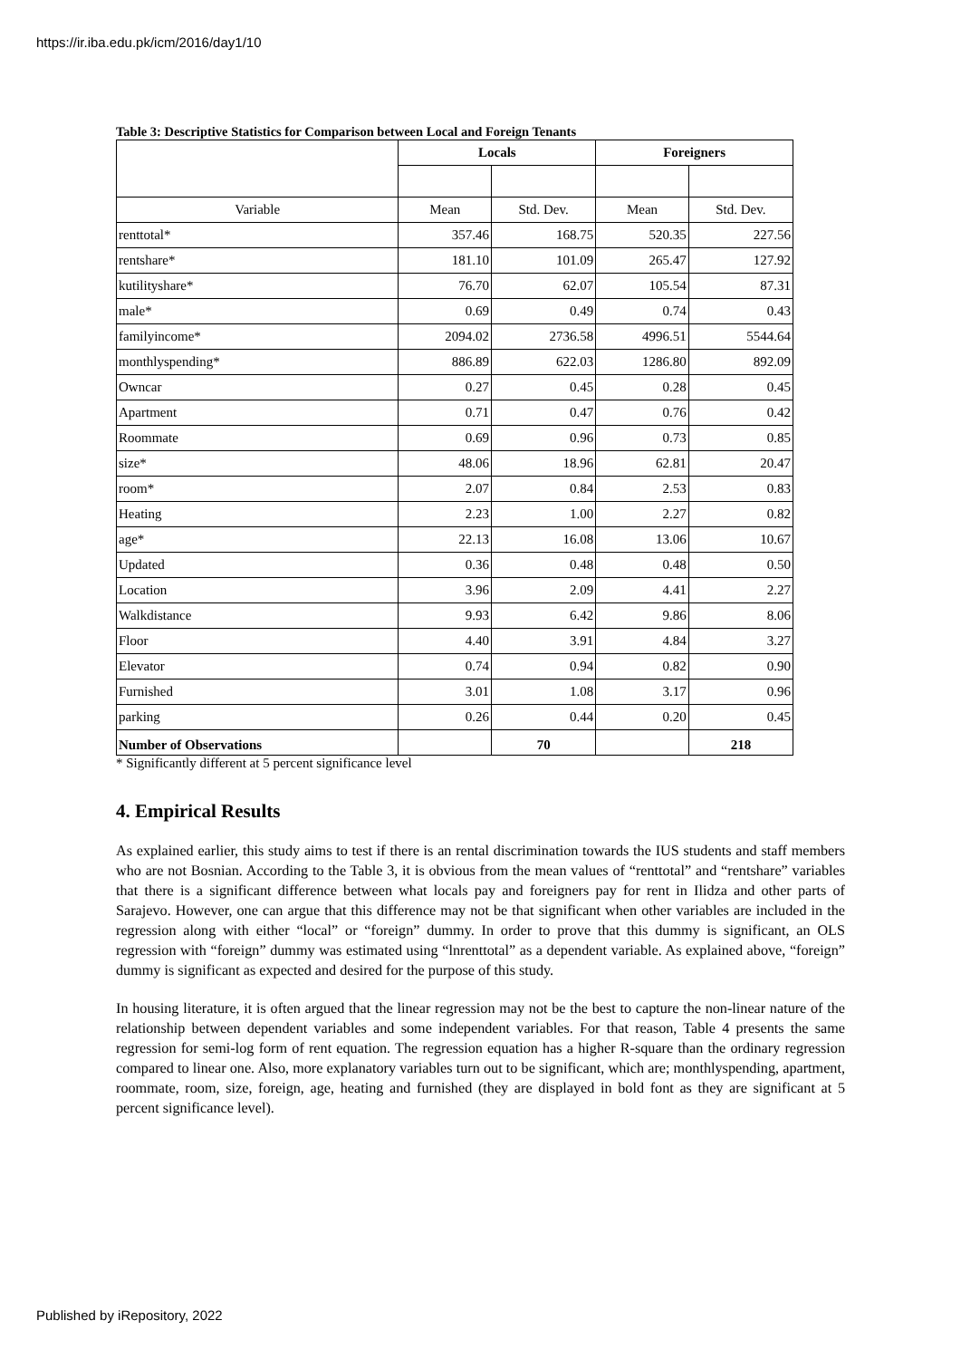https://ir.iba.edu.pk/icm/2016/day1/10
Table 3: Descriptive Statistics for Comparison between Local and Foreign Tenants
| | Locals | | Foreigners | |
| --- | --- | --- | --- | --- |
| Variable | Mean | Std. Dev. | Mean | Std. Dev. |
| renttotal* | 357.46 | 168.75 | 520.35 | 227.56 |
| rentshare* | 181.10 | 101.09 | 265.47 | 127.92 |
| kutilityshare* | 76.70 | 62.07 | 105.54 | 87.31 |
| male* | 0.69 | 0.49 | 0.74 | 0.43 |
| familyincome* | 2094.02 | 2736.58 | 4996.51 | 5544.64 |
| monthlyspending* | 886.89 | 622.03 | 1286.80 | 892.09 |
| Owncar | 0.27 | 0.45 | 0.28 | 0.45 |
| Apartment | 0.71 | 0.47 | 0.76 | 0.42 |
| Roommate | 0.69 | 0.96 | 0.73 | 0.85 |
| size* | 48.06 | 18.96 | 62.81 | 20.47 |
| room* | 2.07 | 0.84 | 2.53 | 0.83 |
| Heating | 2.23 | 1.00 | 2.27 | 0.82 |
| age* | 22.13 | 16.08 | 13.06 | 10.67 |
| Updated | 0.36 | 0.48 | 0.48 | 0.50 |
| Location | 3.96 | 2.09 | 4.41 | 2.27 |
| Walkdistance | 9.93 | 6.42 | 9.86 | 8.06 |
| Floor | 4.40 | 3.91 | 4.84 | 3.27 |
| Elevator | 0.74 | 0.94 | 0.82 | 0.90 |
| Furnished | 3.01 | 1.08 | 3.17 | 0.96 |
| parking | 0.26 | 0.44 | 0.20 | 0.45 |
| Number of Observations | | 70 | | 218 |
* Significantly different at 5 percent significance level
4. Empirical Results
As explained earlier, this study aims to test if there is an rental discrimination towards the IUS students and staff members who are not Bosnian. According to the Table 3, it is obvious from the mean values of “renttotal” and “rentshare” variables that there is a significant difference between what locals pay and foreigners pay for rent in Ilidza and other parts of Sarajevo. However, one can argue that this difference may not be that significant when other variables are included in the regression along with either “local” or “foreign” dummy. In order to prove that this dummy is significant, an OLS regression with “foreign” dummy was estimated using “lnrenttotal” as a dependent variable. As explained above, “foreign” dummy is significant as expected and desired for the purpose of this study.
In housing literature, it is often argued that the linear regression may not be the best to capture the non-linear nature of the relationship between dependent variables and some independent variables. For that reason, Table 4 presents the same regression for semi-log form of rent equation. The regression equation has a higher R-square than the ordinary regression compared to linear one. Also, more explanatory variables turn out to be significant, which are; monthlyspending, apartment, roommate, room, size, foreign, age, heating and furnished (they are displayed in bold font as they are significant at 5 percent significance level).
Published by iRepository, 2022